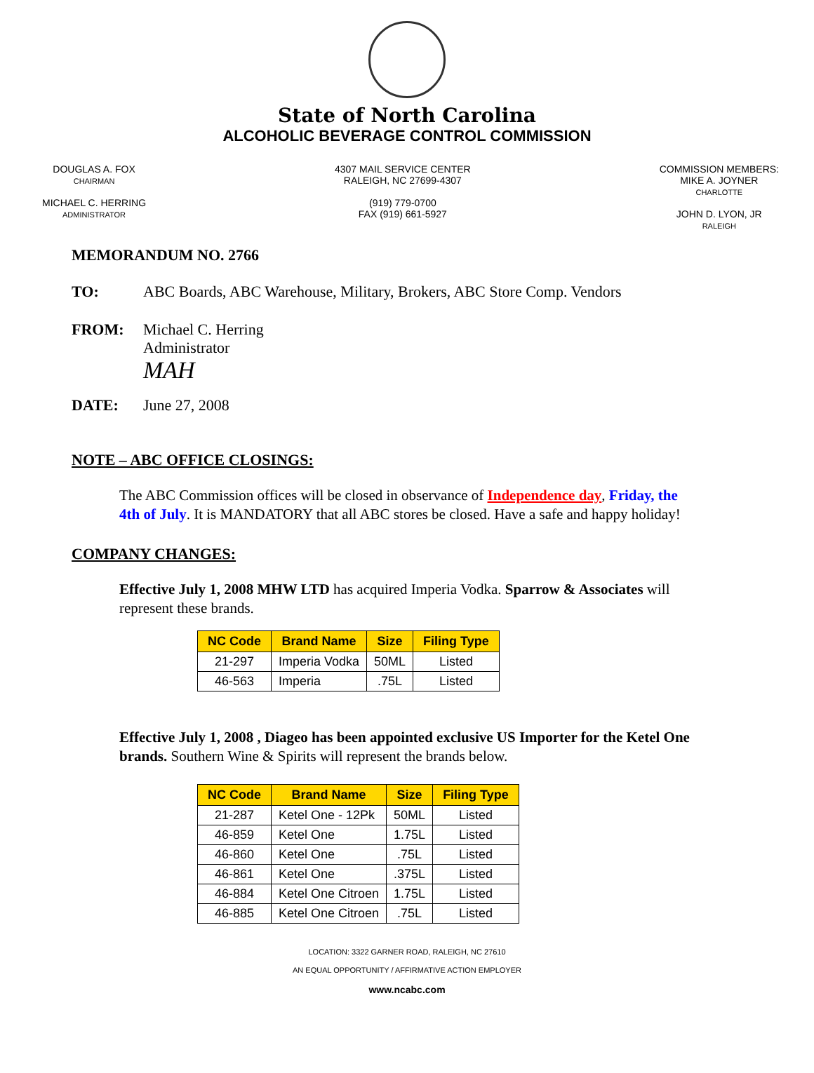State of North Carolina
ALCOHOLIC BEVERAGE CONTROL COMMISSION
DOUGLAS A. FOX
CHAIRMAN
MICHAEL C. HERRING
ADMINISTRATOR
4307 MAIL SERVICE CENTER
RALEIGH, NC 27699-4307
(919) 779-0700
FAX (919) 661-5927
COMMISSION MEMBERS:
MIKE A. JOYNER
CHARLOTTE
JOHN D. LYON, JR
RALEIGH
MEMORANDUM NO. 2766
TO: ABC Boards, ABC Warehouse, Military, Brokers, ABC Store Comp. Vendors
FROM: Michael C. Herring
Administrator
MAH
DATE: June 27, 2008
NOTE – ABC OFFICE CLOSINGS:
The ABC Commission offices will be closed in observance of Independence day, Friday, the 4th of July. It is MANDATORY that all ABC stores be closed. Have a safe and happy holiday!
COMPANY CHANGES:
Effective July 1, 2008 MHW LTD has acquired Imperia Vodka. Sparrow & Associates will represent these brands.
| NC Code | Brand Name | Size | Filing Type |
| --- | --- | --- | --- |
| 21-297 | Imperia Vodka | 50ML | Listed |
| 46-563 | Imperia | .75L | Listed |
Effective July 1, 2008 , Diageo has been appointed exclusive US Importer for the Ketel One brands. Southern Wine & Spirits will represent the brands below.
| NC Code | Brand Name | Size | Filing Type |
| --- | --- | --- | --- |
| 21-287 | Ketel One - 12Pk | 50ML | Listed |
| 46-859 | Ketel One | 1.75L | Listed |
| 46-860 | Ketel One | .75L | Listed |
| 46-861 | Ketel One | .375L | Listed |
| 46-884 | Ketel One Citroen | 1.75L | Listed |
| 46-885 | Ketel One Citroen | .75L | Listed |
LOCATION: 3322 GARNER ROAD, RALEIGH, NC 27610
AN EQUAL OPPORTUNITY / AFFIRMATIVE ACTION EMPLOYER
www.ncabc.com